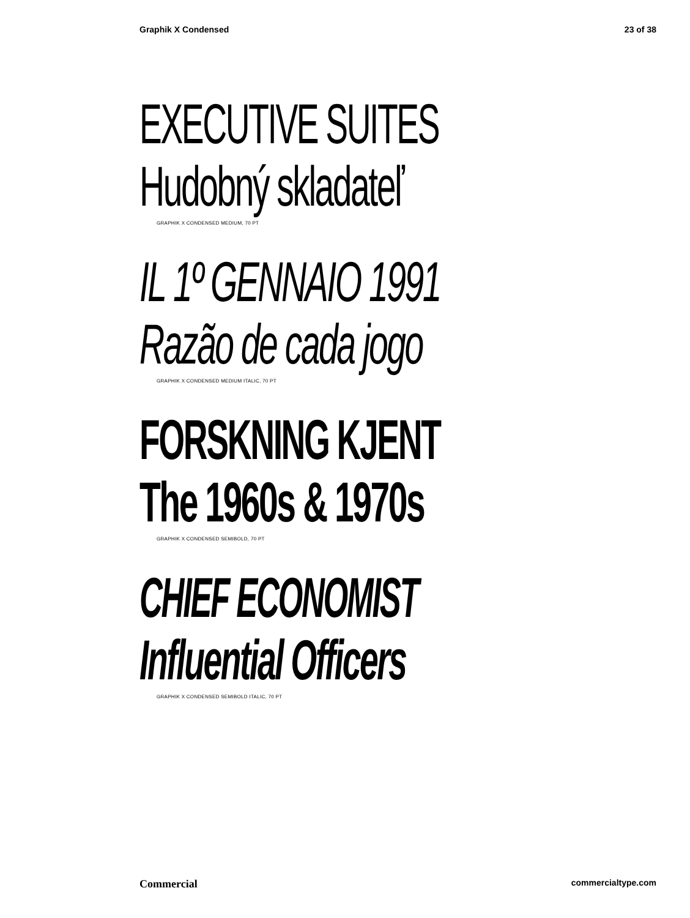Graphik X Condensed 23 of 38
EXECUTIVE SUITES
Hudobný skladateľ
GRAPHIK X CONDENSED MEDIUM, 70 PT
IL 1º GENNAIO 1991
Razão de cada jogo
GRAPHIK X CONDENSED MEDIUM ITALIC, 70 PT
FORSKNING KJENT
The 1960s & 1970s
GRAPHIK X CONDENSED SEMIBOLD, 70 PT
CHIEF ECONOMIST
Influential Officers
GRAPHIK X CONDENSED SEMIBOLD ITALIC, 70 PT
Commercial commercialtype.com